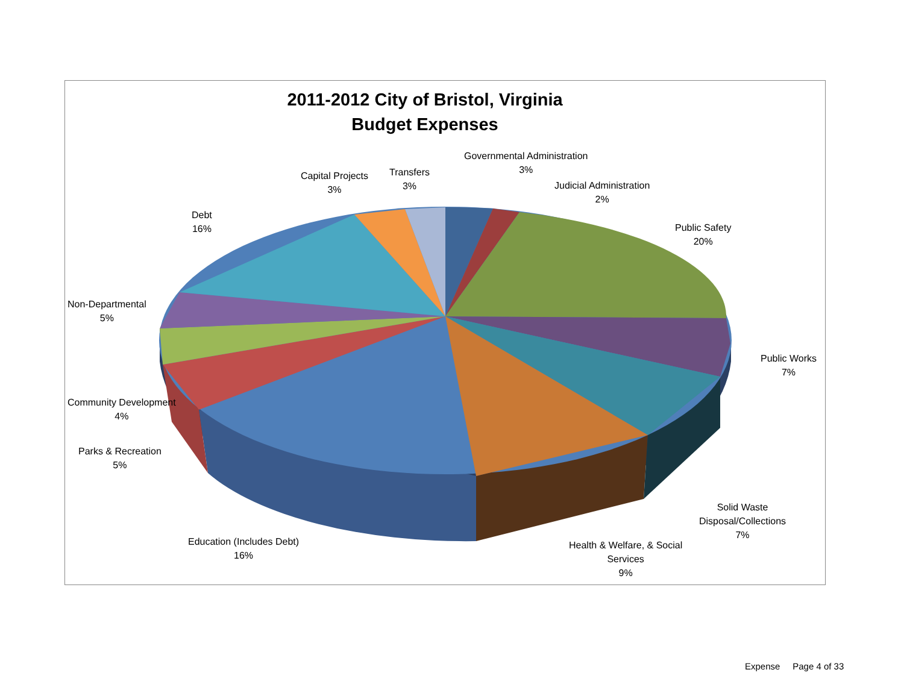2011-2012 City of Bristol, Virginia
Budget Expenses
Governmental Administration
3%
Judicial Administration
2%
Public Safety
20%
Public Works
7%
Solid Waste
Disposal/Collections
7%
Health & Welfare, & Social
Services
9%
Education (Includes Debt)
16%
Parks & Recreation
5%
Community Development
4%
Non-Departmental
5%
Debt
16%
Capital Projects
3%
Transfers
3%
Expense Page 4 of 33